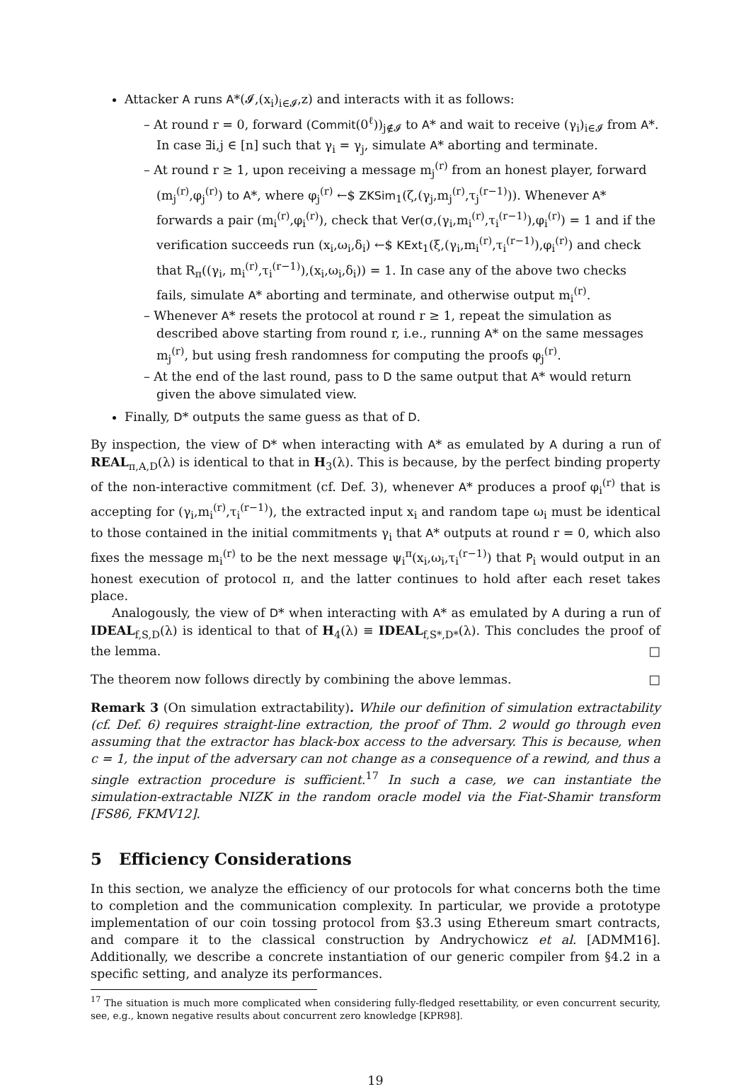Attacker A runs A*(𝓘,(x<sub>i</sub>)<sub>i∈𝓘</sub>,z) and interacts with it as follows:
– At round r = 0, forward (Commit(0<sup>ℓ</sup>))<sub>j∉𝓘</sub> to A* and wait to receive (γ<sub>i</sub>)<sub>i∈𝓘</sub> from A*. In case ∃i,j ∈ [n] such that γ<sub>i</sub> = γ<sub>j</sub>, simulate A* aborting and terminate.
– At round r ≥ 1, upon receiving a message m<sub>j</sub><sup>(r)</sup> from an honest player, forward (m<sub>j</sub><sup>(r)</sup>,φ<sub>j</sub><sup>(r)</sup>) to A*, where φ<sub>j</sub><sup>(r)</sup> ←$ ZKSim<sub>1</sub>(ζ,(γ<sub>j</sub>,m<sub>j</sub><sup>(r)</sup>,τ<sub>j</sub><sup>(r−1)</sup>)). Whenever A* forwards a pair (m<sub>i</sub><sup>(r)</sup>,φ<sub>i</sub><sup>(r)</sup>), check that Ver(σ,(γ<sub>i</sub>,m<sub>i</sub><sup>(r)</sup>,τ<sub>i</sub><sup>(r−1)</sup>),φ<sub>i</sub><sup>(r)</sup>) = 1 and if the verification succeeds run (x<sub>i</sub>,ω<sub>i</sub>,δ<sub>i</sub>) ←$ KExt<sub>1</sub>(ξ,(γ<sub>i</sub>,m<sub>i</sub><sup>(r)</sup>,τ<sub>i</sub><sup>(r−1)</sup>),φ<sub>i</sub><sup>(r)</sup>) and check that R<sub>π</sub>((γ<sub>i</sub>, m<sub>i</sub><sup>(r)</sup>,τ<sub>i</sub><sup>(r−1)</sup>),(x<sub>i</sub>,ω<sub>i</sub>,δ<sub>i</sub>)) = 1. In case any of the above two checks fails, simulate A* aborting and terminate, and otherwise output m<sub>i</sub><sup>(r)</sup>.
– Whenever A* resets the protocol at round r ≥ 1, repeat the simulation as described above starting from round r, i.e., running A* on the same messages m<sub>j</sub><sup>(r)</sup>, but using fresh randomness for computing the proofs φ<sub>j</sub><sup>(r)</sup>.
– At the end of the last round, pass to D the same output that A* would return given the above simulated view.
Finally, D* outputs the same guess as that of D.
By inspection, the view of D* when interacting with A* as emulated by A during a run of REAL<sub>π,A,D</sub>(λ) is identical to that in H<sub>3</sub>(λ). This is because, by the perfect binding property of the non-interactive commitment (cf. Def. 3), whenever A* produces a proof φ<sub>i</sub><sup>(r)</sup> that is accepting for (γ<sub>i</sub>,m<sub>i</sub><sup>(r)</sup>,τ<sub>i</sub><sup>(r−1)</sup>), the extracted input x<sub>i</sub> and random tape ω<sub>i</sub> must be identical to those contained in the initial commitments γ<sub>i</sub> that A* outputs at round r = 0, which also fixes the message m<sub>i</sub><sup>(r)</sup> to be the next message ψ<sub>i</sub><sup>π</sup>(x<sub>i</sub>,ω<sub>i</sub>,τ<sub>i</sub><sup>(r−1)</sup>) that P<sub>i</sub> would output in an honest execution of protocol π, and the latter continues to hold after each reset takes place.
Analogously, the view of D* when interacting with A* as emulated by A during a run of IDEAL<sub>f,S,D</sub>(λ) is identical to that of H<sub>4</sub>(λ) ≡ IDEAL<sub>f,S*,D*</sub>(λ). This concludes the proof of the lemma. □
The theorem now follows directly by combining the above lemmas. □
Remark 3 (On simulation extractability). While our definition of simulation extractability (cf. Def. 6) requires straight-line extraction, the proof of Thm. 2 would go through even assuming that the extractor has black-box access to the adversary. This is because, when c = 1, the input of the adversary can not change as a consequence of a rewind, and thus a single extraction procedure is sufficient.<sup>17</sup> In such a case, we can instantiate the simulation-extractable NIZK in the random oracle model via the Fiat-Shamir transform [FS86, FKMV12].
5 Efficiency Considerations
In this section, we analyze the efficiency of our protocols for what concerns both the time to completion and the communication complexity. In particular, we provide a prototype implementation of our coin tossing protocol from §3.3 using Ethereum smart contracts, and compare it to the classical construction by Andrychowicz et al. [ADMM16]. Additionally, we describe a concrete instantiation of our generic compiler from §4.2 in a specific setting, and analyze its performances.
<sup>17</sup> The situation is much more complicated when considering fully-fledged resettability, or even concurrent security, see, e.g., known negative results about concurrent zero knowledge [KPR98].
19